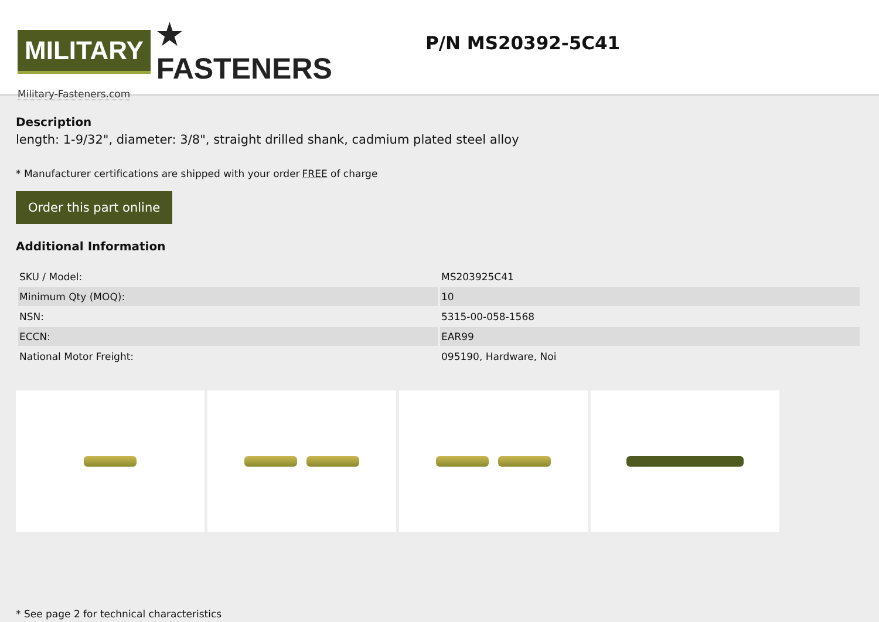MILITARY ★ FASTENERS
Military-Fasteners.com
P/N MS20392-5C41
Description
length: 1-9/32", diameter: 3/8", straight drilled shank, cadmium plated steel alloy
* Manufacturer certifications are shipped with your order FREE of charge
Order this part online
Additional Information
| SKU / Model: | MS203925C41 |
| Minimum Qty (MOQ): | 10 |
| NSN: | 5315-00-058-1568 |
| ECCN: | EAR99 |
| National Motor Freight: | 095190, Hardware, Noi |
* See page 2 for technical characteristics